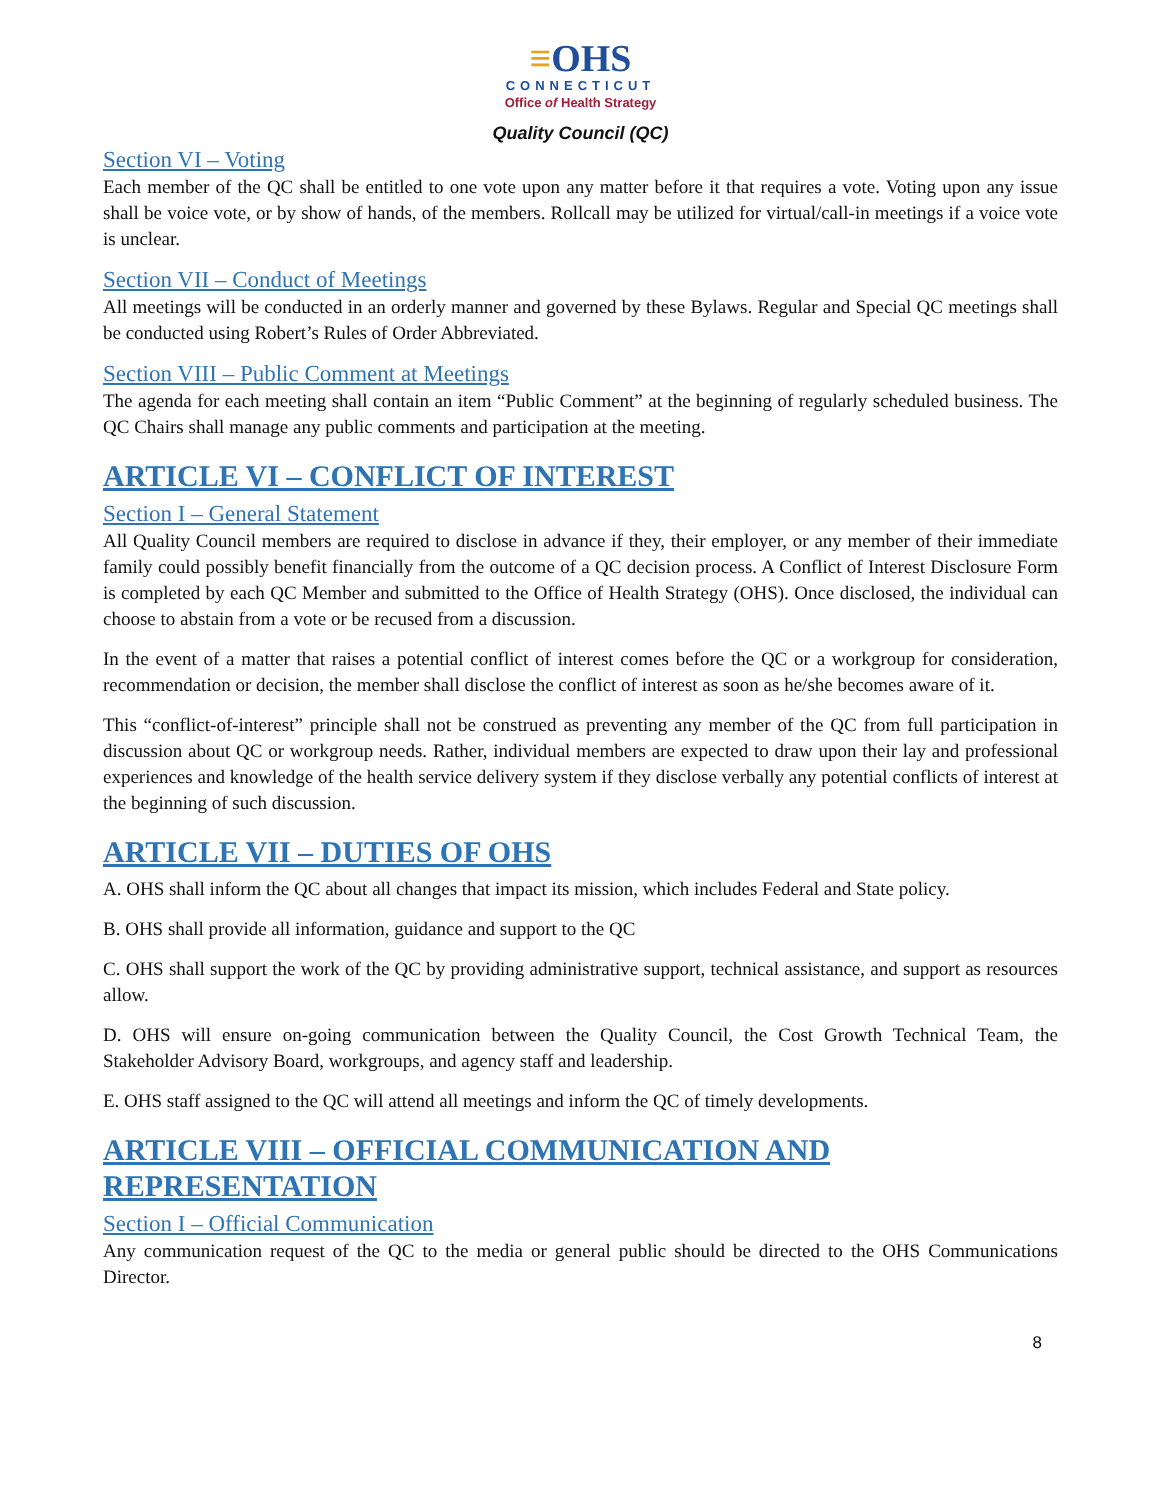≡OHS
CONNECTICUT
Office of Health Strategy
Quality Council (QC)
Section VI – Voting
Each member of the QC shall be entitled to one vote upon any matter before it that requires a vote. Voting upon any issue shall be voice vote, or by show of hands, of the members. Rollcall may be utilized for virtual/call-in meetings if a voice vote is unclear.
Section VII – Conduct of Meetings
All meetings will be conducted in an orderly manner and governed by these Bylaws. Regular and Special QC meetings shall be conducted using Robert’s Rules of Order Abbreviated.
Section VIII – Public Comment at Meetings
The agenda for each meeting shall contain an item “Public Comment” at the beginning of regularly scheduled business. The QC Chairs shall manage any public comments and participation at the meeting.
ARTICLE VI – CONFLICT OF INTEREST
Section I – General Statement
All Quality Council members are required to disclose in advance if they, their employer, or any member of their immediate family could possibly benefit financially from the outcome of a QC decision process. A Conflict of Interest Disclosure Form is completed by each QC Member and submitted to the Office of Health Strategy (OHS). Once disclosed, the individual can choose to abstain from a vote or be recused from a discussion.
In the event of a matter that raises a potential conflict of interest comes before the QC or a workgroup for consideration, recommendation or decision, the member shall disclose the conflict of interest as soon as he/she becomes aware of it.
This “conflict-of-interest” principle shall not be construed as preventing any member of the QC from full participation in discussion about QC or workgroup needs. Rather, individual members are expected to draw upon their lay and professional experiences and knowledge of the health service delivery system if they disclose verbally any potential conflicts of interest at the beginning of such discussion.
ARTICLE VII – DUTIES OF OHS
A. OHS shall inform the QC about all changes that impact its mission, which includes Federal and State policy.
B. OHS shall provide all information, guidance and support to the QC
C. OHS shall support the work of the QC by providing administrative support, technical assistance, and support as resources allow.
D. OHS will ensure on-going communication between the Quality Council, the Cost Growth Technical Team, the Stakeholder Advisory Board, workgroups, and agency staff and leadership.
E. OHS staff assigned to the QC will attend all meetings and inform the QC of timely developments.
ARTICLE VIII – OFFICIAL COMMUNICATION AND REPRESENTATION
Section I – Official Communication
Any communication request of the QC to the media or general public should be directed to the OHS Communications Director.
8